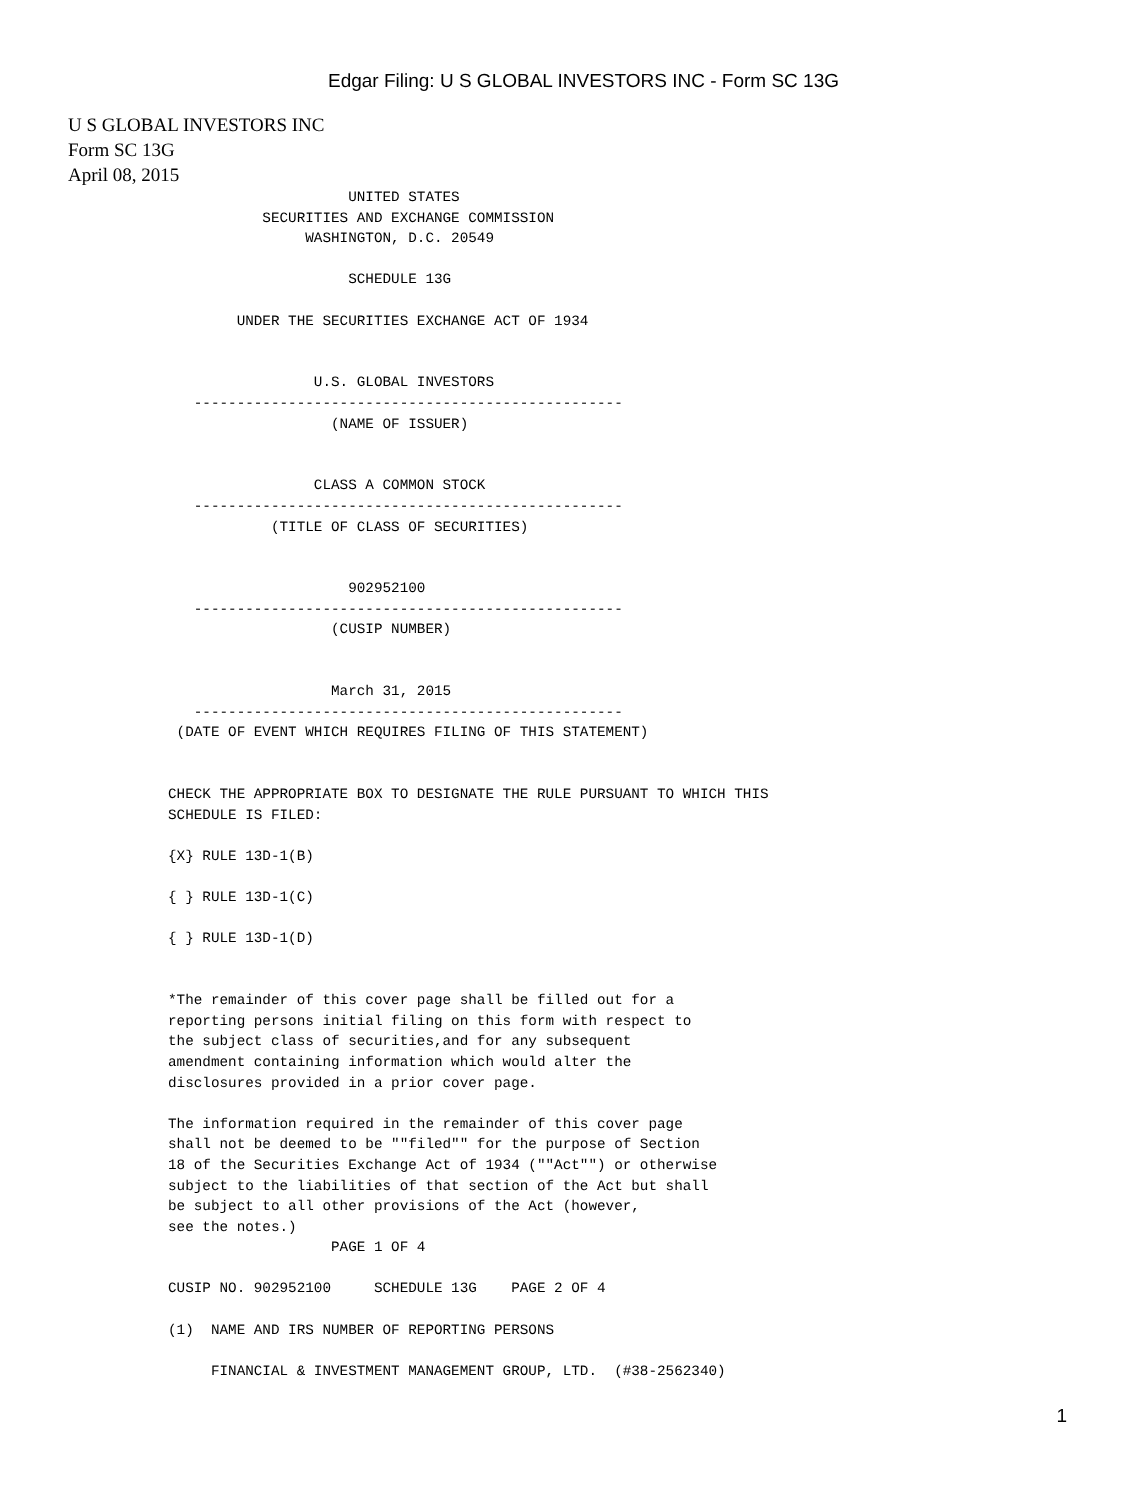Edgar Filing: U S GLOBAL INVESTORS INC - Form SC 13G
U S GLOBAL INVESTORS INC
Form SC 13G
April 08, 2015
                     UNITED STATES
           SECURITIES AND EXCHANGE COMMISSION
                WASHINGTON, D.C. 20549

                     SCHEDULE 13G

        UNDER THE SECURITIES EXCHANGE ACT OF 1934


                 U.S. GLOBAL INVESTORS
   --------------------------------------------------
                   (NAME OF ISSUER)


                 CLASS A COMMON STOCK
   --------------------------------------------------
            (TITLE OF CLASS OF SECURITIES)


                     902952100
   --------------------------------------------------
                   (CUSIP NUMBER)


                   March 31, 2015
   --------------------------------------------------
 (DATE OF EVENT WHICH REQUIRES FILING OF THIS STATEMENT)


CHECK THE APPROPRIATE BOX TO DESIGNATE THE RULE PURSUANT TO WHICH THIS
SCHEDULE IS FILED:

{X} RULE 13D-1(B)

{ } RULE 13D-1(C)

{ } RULE 13D-1(D)


*The remainder of this cover page shall be filled out for a
reporting persons initial filing on this form with respect to
the subject class of securities,and for any subsequent
amendment containing information which would alter the
disclosures provided in a prior cover page.

The information required in the remainder of this cover page
shall not be deemed to be ""filed"" for the purpose of Section
18 of the Securities Exchange Act of 1934 (""Act"") or otherwise
subject to the liabilities of that section of the Act but shall
be subject to all other provisions of the Act (however,
see the notes.)
                   PAGE 1 OF 4

CUSIP NO. 902952100     SCHEDULE 13G    PAGE 2 OF 4

(1)  NAME AND IRS NUMBER OF REPORTING PERSONS

     FINANCIAL & INVESTMENT MANAGEMENT GROUP, LTD.  (#38-2562340)
1